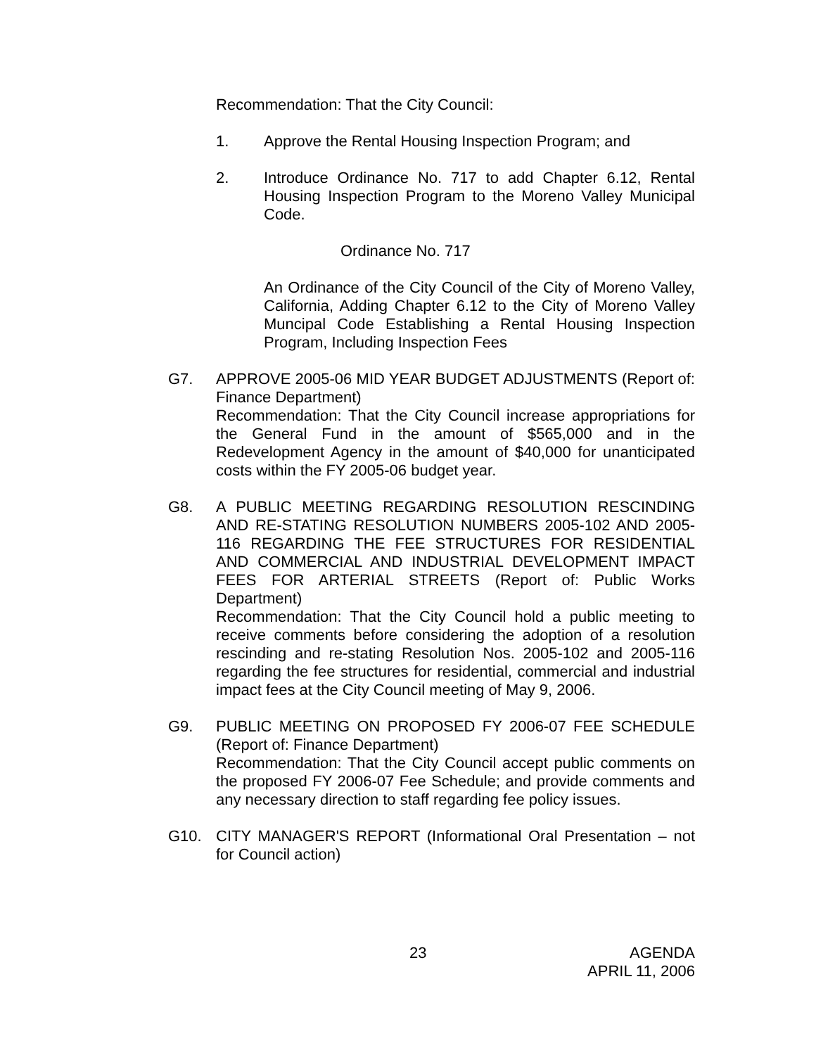Recommendation: That the City Council:
1. Approve the Rental Housing Inspection Program; and
2. Introduce Ordinance No. 717 to add Chapter 6.12, Rental Housing Inspection Program to the Moreno Valley Municipal Code.
Ordinance No. 717
An Ordinance of the City Council of the City of Moreno Valley, California, Adding Chapter 6.12 to the City of Moreno Valley Muncipal Code Establishing a Rental Housing Inspection Program, Including Inspection Fees
G7. APPROVE 2005-06 MID YEAR BUDGET ADJUSTMENTS (Report of: Finance Department)
Recommendation: That the City Council increase appropriations for the General Fund in the amount of $565,000 and in the Redevelopment Agency in the amount of $40,000 for unanticipated costs within the FY 2005-06 budget year.
G8. A PUBLIC MEETING REGARDING RESOLUTION RESCINDING AND RE-STATING RESOLUTION NUMBERS 2005-102 AND 2005-116 REGARDING THE FEE STRUCTURES FOR RESIDENTIAL AND COMMERCIAL AND INDUSTRIAL DEVELOPMENT IMPACT FEES FOR ARTERIAL STREETS (Report of: Public Works Department)
Recommendation: That the City Council hold a public meeting to receive comments before considering the adoption of a resolution rescinding and re-stating Resolution Nos. 2005-102 and 2005-116 regarding the fee structures for residential, commercial and industrial impact fees at the City Council meeting of May 9, 2006.
G9. PUBLIC MEETING ON PROPOSED FY 2006-07 FEE SCHEDULE (Report of: Finance Department)
Recommendation: That the City Council accept public comments on the proposed FY 2006-07 Fee Schedule; and provide comments and any necessary direction to staff regarding fee policy issues.
G10. CITY MANAGER'S REPORT (Informational Oral Presentation – not for Council action)
23 AGENDA
APRIL 11, 2006